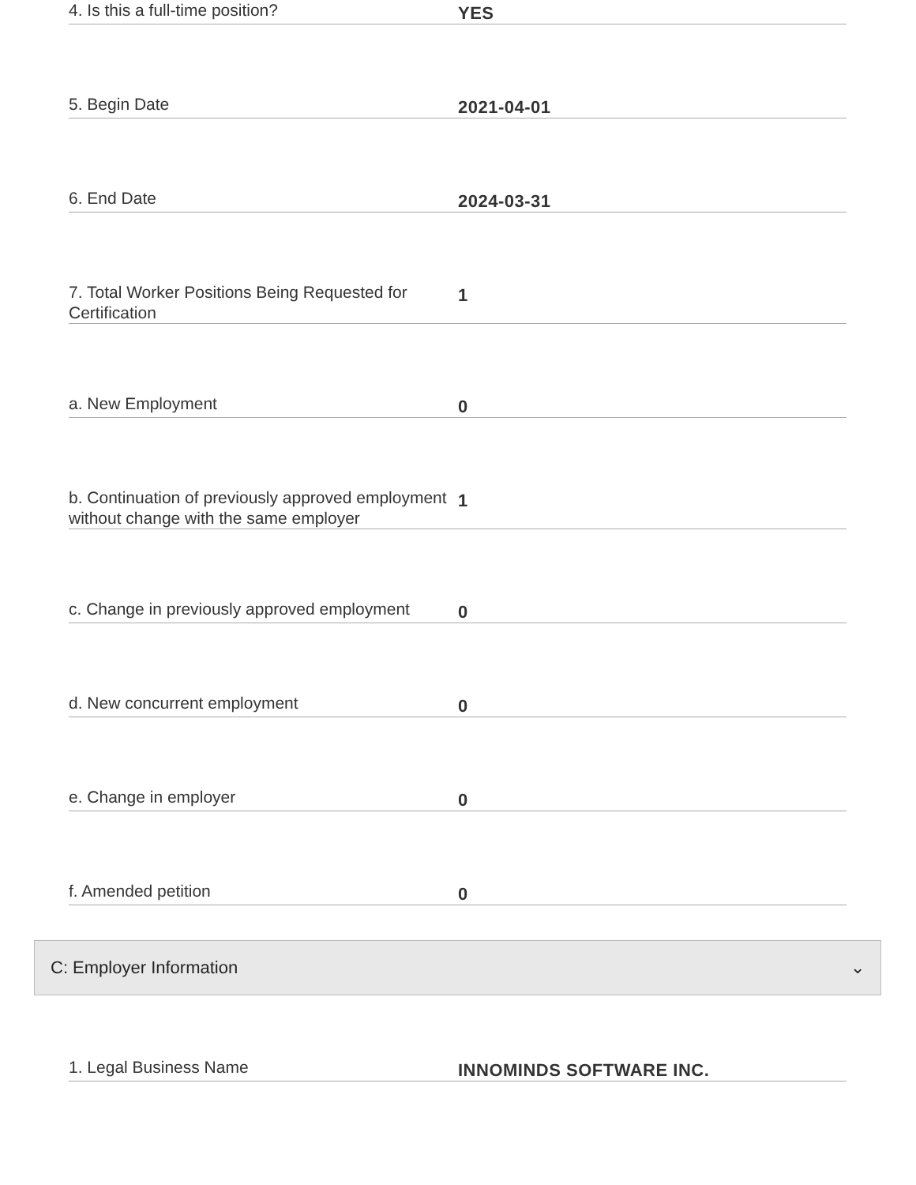4. Is this a full-time position?
YES
5. Begin Date
2021-04-01
6. End Date
2024-03-31
7. Total Worker Positions Being Requested for Certification
1
a. New Employment
0
b. Continuation of previously approved employment without change with the same employer
1
c. Change in previously approved employment
0
d. New concurrent employment
0
e. Change in employer
0
f. Amended petition
0
C: Employer Information ⌄
1. Legal Business Name
INNOMINDS SOFTWARE INC.